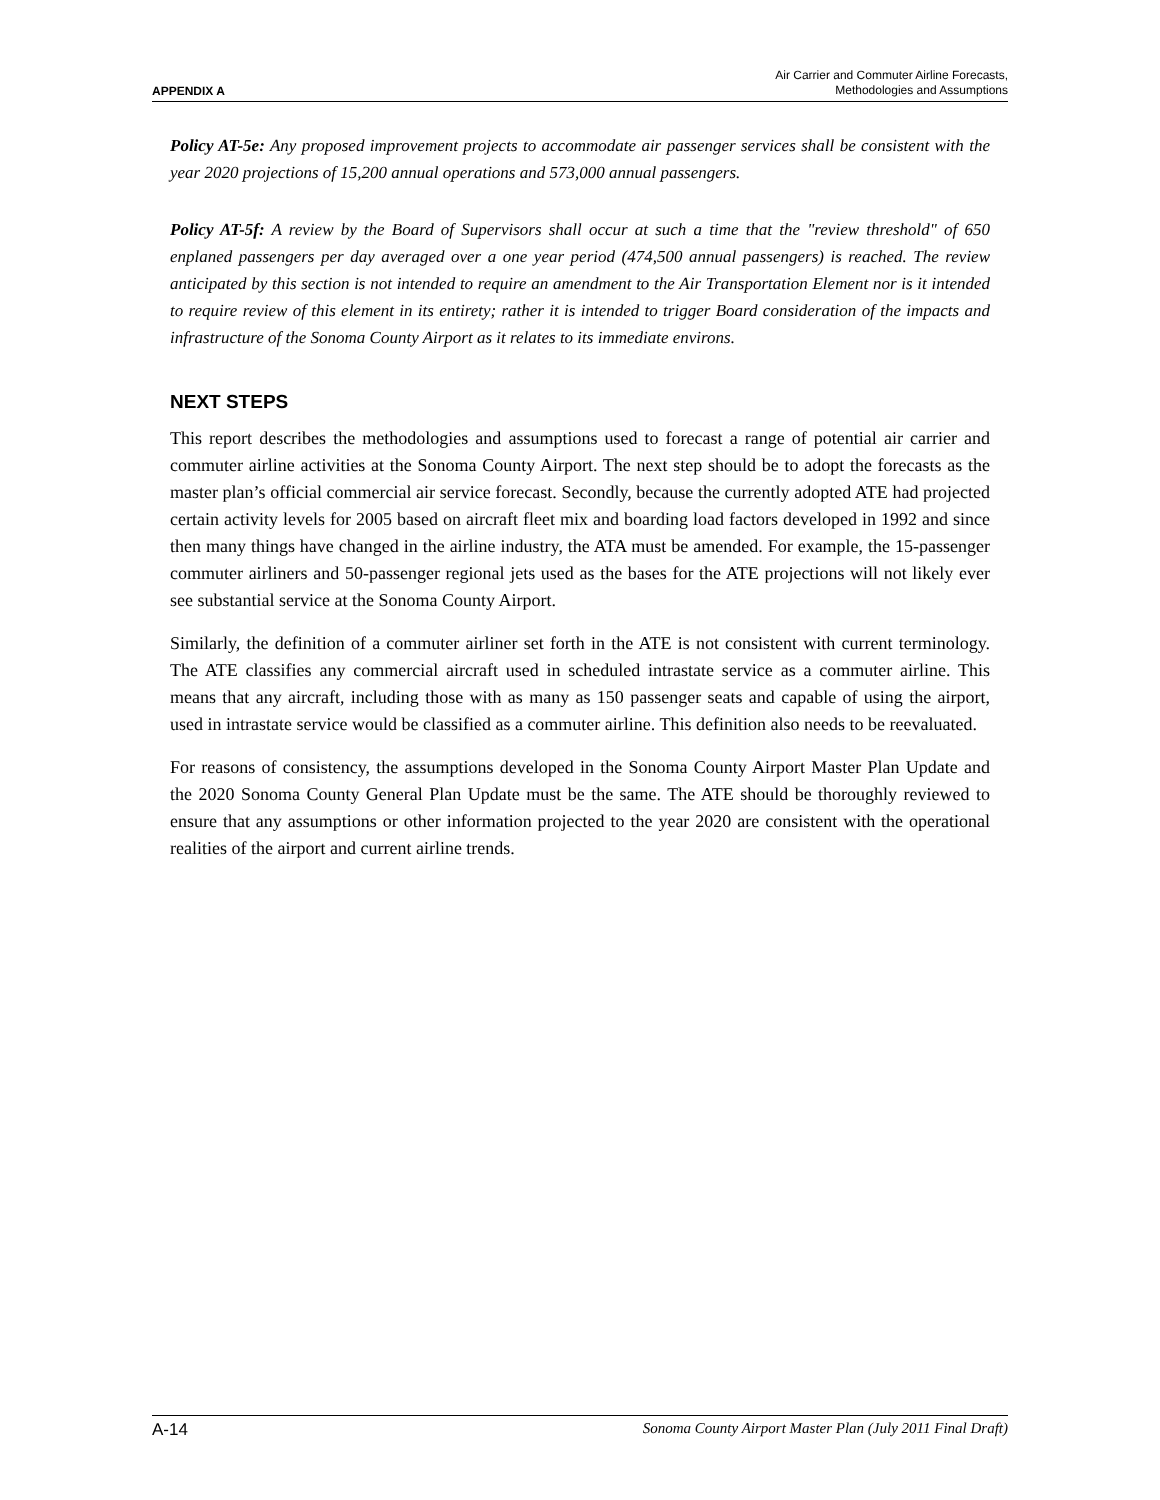APPENDIX A
Air Carrier and Commuter Airline Forecasts,
Methodologies and Assumptions
Policy AT-5e: Any proposed improvement projects to accommodate air passenger services shall be consistent with the year 2020 projections of 15,200 annual operations and 573,000 annual passengers.
Policy AT-5f: A review by the Board of Supervisors shall occur at such a time that the "review threshold" of 650 enplaned passengers per day averaged over a one year period (474,500 annual passengers) is reached. The review anticipated by this section is not intended to require an amendment to the Air Transportation Element nor is it intended to require review of this element in its entirety; rather it is intended to trigger Board consideration of the impacts and infrastructure of the Sonoma County Airport as it relates to its immediate environs.
NEXT STEPS
This report describes the methodologies and assumptions used to forecast a range of potential air carrier and commuter airline activities at the Sonoma County Airport. The next step should be to adopt the forecasts as the master plan’s official commercial air service forecast. Secondly, because the currently adopted ATE had projected certain activity levels for 2005 based on aircraft fleet mix and boarding load factors developed in 1992 and since then many things have changed in the airline industry, the ATA must be amended. For example, the 15-passenger commuter airliners and 50-passenger regional jets used as the bases for the ATE projections will not likely ever see substantial service at the Sonoma County Airport.
Similarly, the definition of a commuter airliner set forth in the ATE is not consistent with current terminology. The ATE classifies any commercial aircraft used in scheduled intrastate service as a commuter airline. This means that any aircraft, including those with as many as 150 passenger seats and capable of using the airport, used in intrastate service would be classified as a commuter airline. This definition also needs to be reevaluated.
For reasons of consistency, the assumptions developed in the Sonoma County Airport Master Plan Update and the 2020 Sonoma County General Plan Update must be the same. The ATE should be thoroughly reviewed to ensure that any assumptions or other information projected to the year 2020 are consistent with the operational realities of the airport and current airline trends.
A-14 Sonoma County Airport Master Plan (July 2011 Final Draft)